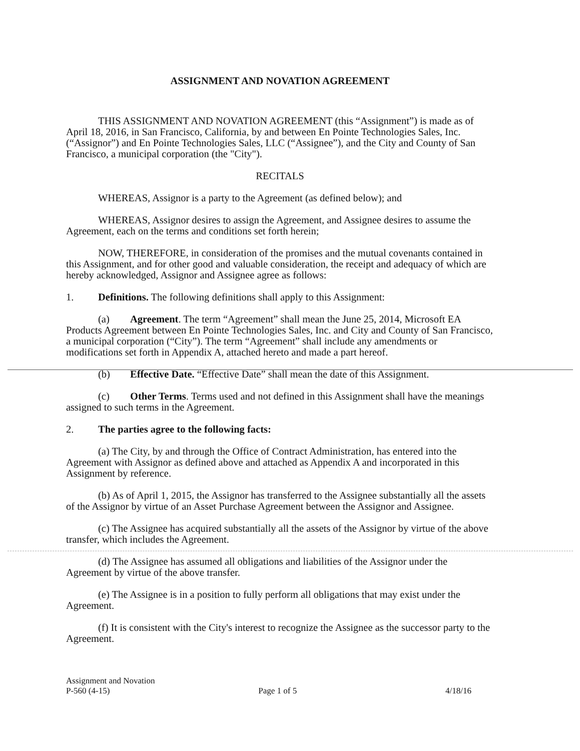ASSIGNMENT AND NOVATION AGREEMENT
THIS ASSIGNMENT AND NOVATION AGREEMENT (this “Assignment”) is made as of April 18, 2016, in San Francisco, California, by and between En Pointe Technologies Sales, Inc. (“Assignor”) and En Pointe Technologies Sales, LLC (“Assignee”), and the City and County of San Francisco, a municipal corporation (the "City").
RECITALS
WHEREAS, Assignor is a party to the Agreement (as defined below); and
WHEREAS, Assignor desires to assign the Agreement, and Assignee desires to assume the Agreement, each on the terms and conditions set forth herein;
NOW, THEREFORE, in consideration of the promises and the mutual covenants contained in this Assignment, and for other good and valuable consideration, the receipt and adequacy of which are hereby acknowledged, Assignor and Assignee agree as follows:
1. Definitions. The following definitions shall apply to this Assignment:
(a) Agreement. The term “Agreement” shall mean the June 25, 2014, Microsoft EA Products Agreement between En Pointe Technologies Sales, Inc. and City and County of San Francisco, a municipal corporation (“City”). The term “Agreement” shall include any amendments or modifications set forth in Appendix A, attached hereto and made a part hereof.
(b) Effective Date. “Effective Date” shall mean the date of this Assignment.
(c) Other Terms. Terms used and not defined in this Assignment shall have the meanings assigned to such terms in the Agreement.
2. The parties agree to the following facts:
(a) The City, by and through the Office of Contract Administration, has entered into the Agreement with Assignor as defined above and attached as Appendix A and incorporated in this Assignment by reference.
(b) As of April 1, 2015, the Assignor has transferred to the Assignee substantially all the assets of the Assignor by virtue of an Asset Purchase Agreement between the Assignor and Assignee.
(c) The Assignee has acquired substantially all the assets of the Assignor by virtue of the above transfer, which includes the Agreement.
(d) The Assignee has assumed all obligations and liabilities of the Assignor under the Agreement by virtue of the above transfer.
(e) The Assignee is in a position to fully perform all obligations that may exist under the Agreement.
(f) It is consistent with the City's interest to recognize the Assignee as the successor party to the Agreement.
Assignment and Novation
P-560 (4-15) Page 1 of 5 4/18/16